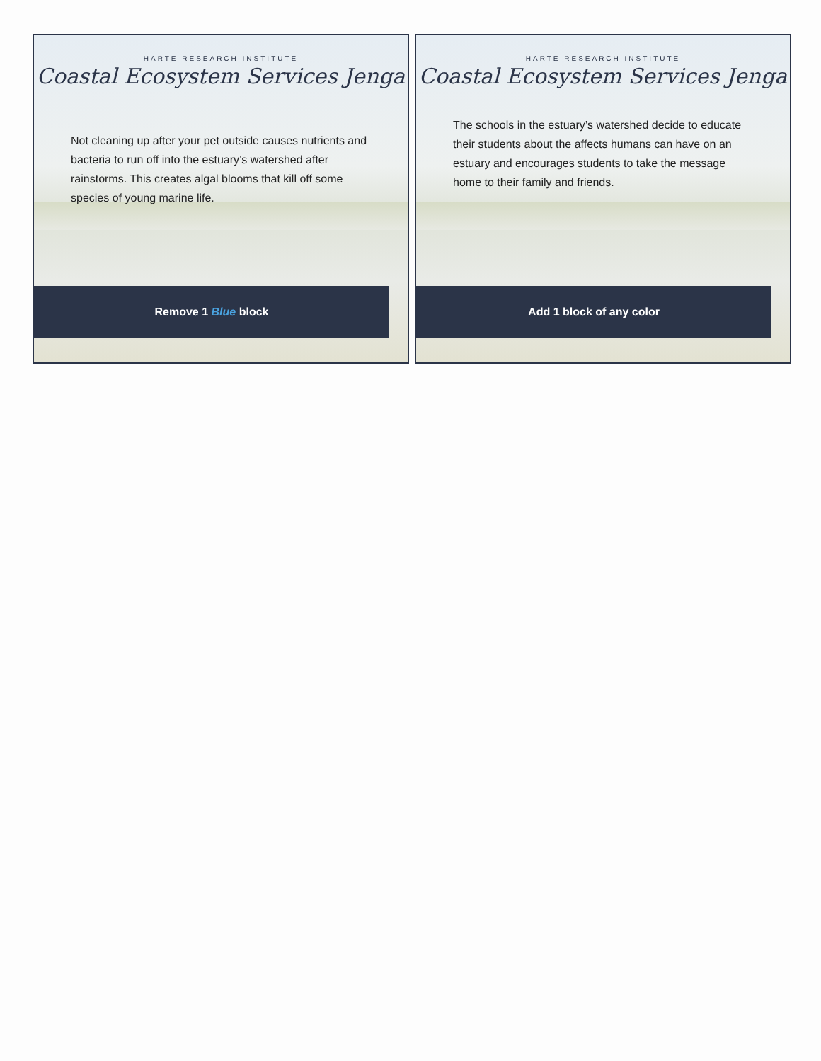—— HARTE RESEARCH INSTITUTE ——
Coastal Ecosystem Services Jenga
Not cleaning up after your pet outside causes nutrients and bacteria to run off into the estuary’s watershed after rainstorms. This creates algal blooms that kill off some species of young marine life.
Remove 1 Blue block
—— HARTE RESEARCH INSTITUTE ——
Coastal Ecosystem Services Jenga
The schools in the estuary’s watershed decide to educate their students about the affects humans can have on an estuary and encourages students to take the message home to their family and friends.
Add 1 block of any color